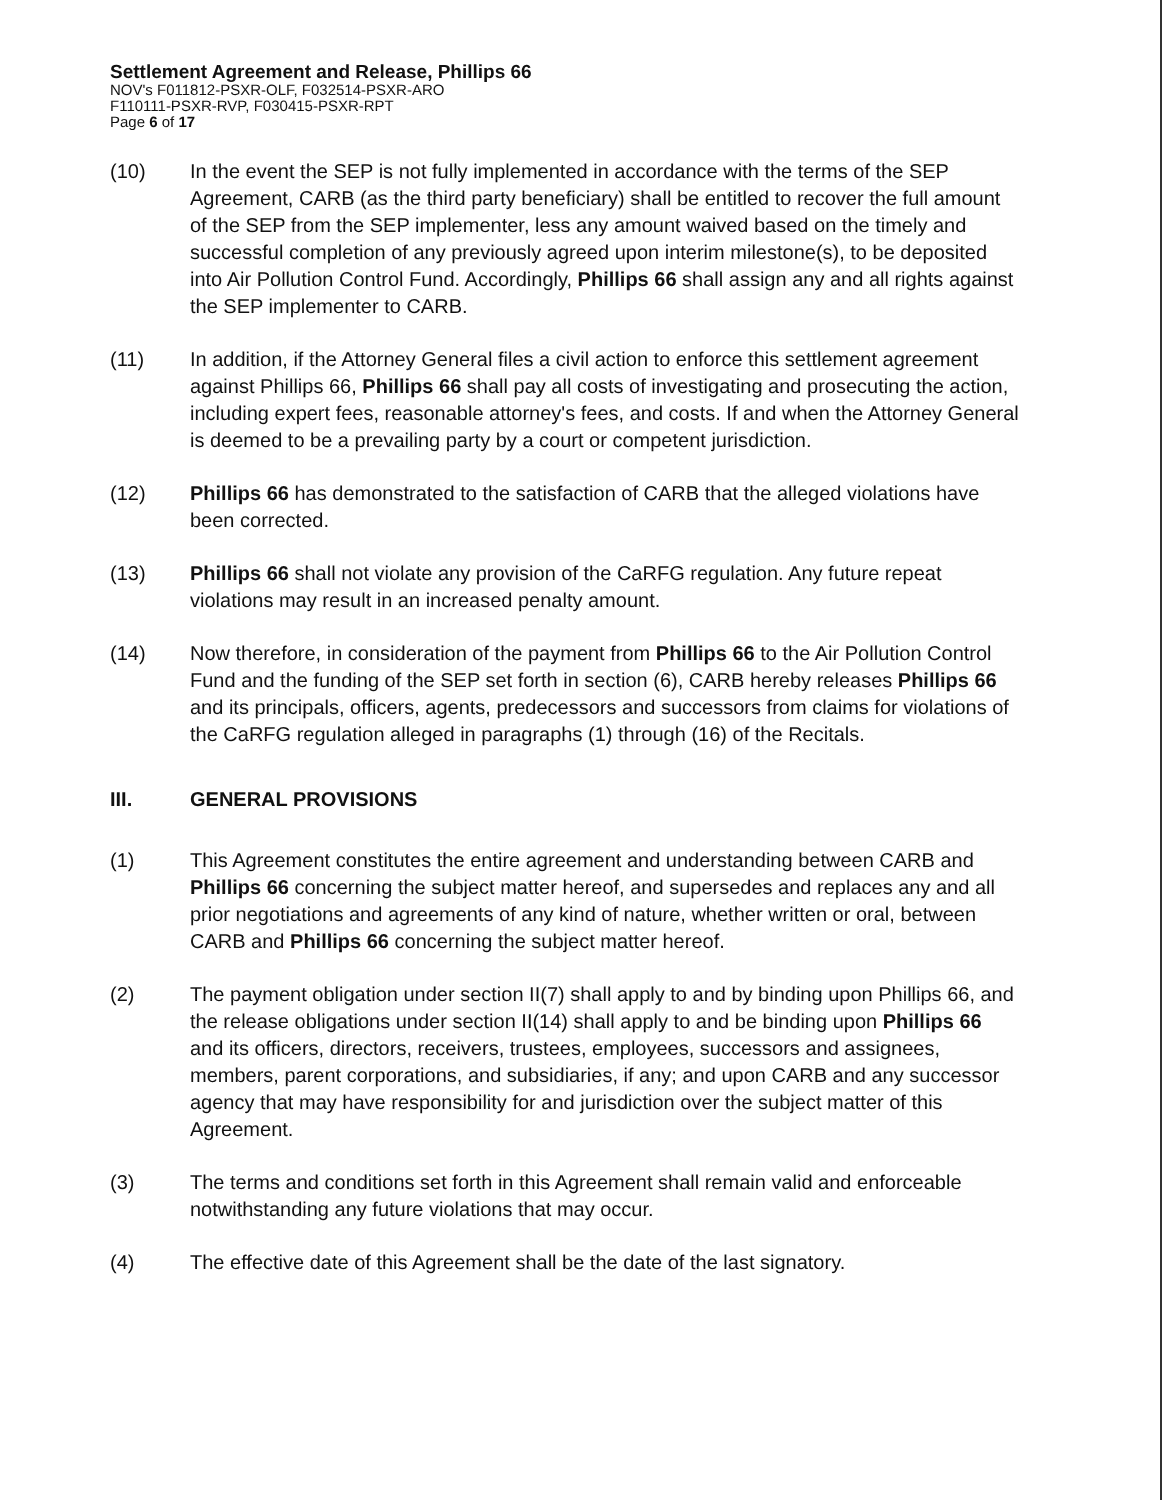Settlement Agreement and Release, Phillips 66
NOV's F011812-PSXR-OLF, F032514-PSXR-ARO
F110111-PSXR-RVP, F030415-PSXR-RPT
Page 6 of 17
(10) In the event the SEP is not fully implemented in accordance with the terms of the SEP Agreement, CARB (as the third party beneficiary) shall be entitled to recover the full amount of the SEP from the SEP implementer, less any amount waived based on the timely and successful completion of any previously agreed upon interim milestone(s), to be deposited into Air Pollution Control Fund. Accordingly, Phillips 66 shall assign any and all rights against the SEP implementer to CARB.
(11) In addition, if the Attorney General files a civil action to enforce this settlement agreement against Phillips 66, Phillips 66 shall pay all costs of investigating and prosecuting the action, including expert fees, reasonable attorney's fees, and costs. If and when the Attorney General is deemed to be a prevailing party by a court or competent jurisdiction.
(12) Phillips 66 has demonstrated to the satisfaction of CARB that the alleged violations have been corrected.
(13) Phillips 66 shall not violate any provision of the CaRFG regulation. Any future repeat violations may result in an increased penalty amount.
(14) Now therefore, in consideration of the payment from Phillips 66 to the Air Pollution Control Fund and the funding of the SEP set forth in section (6), CARB hereby releases Phillips 66 and its principals, officers, agents, predecessors and successors from claims for violations of the CaRFG regulation alleged in paragraphs (1) through (16) of the Recitals.
III. GENERAL PROVISIONS
(1) This Agreement constitutes the entire agreement and understanding between CARB and Phillips 66 concerning the subject matter hereof, and supersedes and replaces any and all prior negotiations and agreements of any kind of nature, whether written or oral, between CARB and Phillips 66 concerning the subject matter hereof.
(2) The payment obligation under section II(7) shall apply to and by binding upon Phillips 66, and the release obligations under section II(14) shall apply to and be binding upon Phillips 66 and its officers, directors, receivers, trustees, employees, successors and assignees, members, parent corporations, and subsidiaries, if any; and upon CARB and any successor agency that may have responsibility for and jurisdiction over the subject matter of this Agreement.
(3) The terms and conditions set forth in this Agreement shall remain valid and enforceable notwithstanding any future violations that may occur.
(4) The effective date of this Agreement shall be the date of the last signatory.